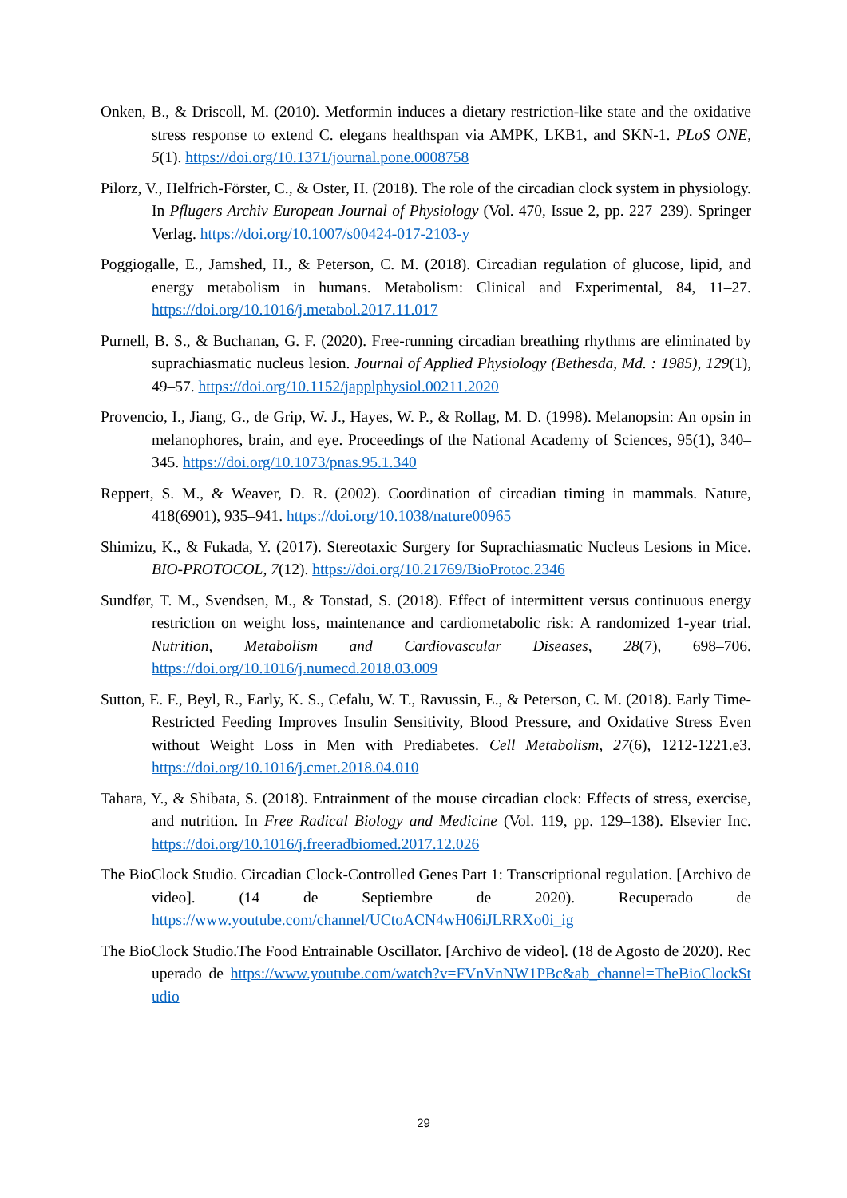Onken, B., & Driscoll, M. (2010). Metformin induces a dietary restriction-like state and the oxidative stress response to extend C. elegans healthspan via AMPK, LKB1, and SKN-1. PLoS ONE, 5(1). https://doi.org/10.1371/journal.pone.0008758
Pilorz, V., Helfrich-Förster, C., & Oster, H. (2018). The role of the circadian clock system in physiology. In Pflugers Archiv European Journal of Physiology (Vol. 470, Issue 2, pp. 227–239). Springer Verlag. https://doi.org/10.1007/s00424-017-2103-y
Poggiogalle, E., Jamshed, H., & Peterson, C. M. (2018). Circadian regulation of glucose, lipid, and energy metabolism in humans. Metabolism: Clinical and Experimental, 84, 11–27. https://doi.org/10.1016/j.metabol.2017.11.017
Purnell, B. S., & Buchanan, G. F. (2020). Free-running circadian breathing rhythms are eliminated by suprachiasmatic nucleus lesion. Journal of Applied Physiology (Bethesda, Md. : 1985), 129(1), 49–57. https://doi.org/10.1152/japplphysiol.00211.2020
Provencio, I., Jiang, G., de Grip, W. J., Hayes, W. P., & Rollag, M. D. (1998). Melanopsin: An opsin in melanophores, brain, and eye. Proceedings of the National Academy of Sciences, 95(1), 340–345. https://doi.org/10.1073/pnas.95.1.340
Reppert, S. M., & Weaver, D. R. (2002). Coordination of circadian timing in mammals. Nature, 418(6901), 935–941. https://doi.org/10.1038/nature00965
Shimizu, K., & Fukada, Y. (2017). Stereotaxic Surgery for Suprachiasmatic Nucleus Lesions in Mice. BIO-PROTOCOL, 7(12). https://doi.org/10.21769/BioProtoc.2346
Sundfør, T. M., Svendsen, M., & Tonstad, S. (2018). Effect of intermittent versus continuous energy restriction on weight loss, maintenance and cardiometabolic risk: A randomized 1-year trial. Nutrition, Metabolism and Cardiovascular Diseases, 28(7), 698–706. https://doi.org/10.1016/j.numecd.2018.03.009
Sutton, E. F., Beyl, R., Early, K. S., Cefalu, W. T., Ravussin, E., & Peterson, C. M. (2018). Early Time-Restricted Feeding Improves Insulin Sensitivity, Blood Pressure, and Oxidative Stress Even without Weight Loss in Men with Prediabetes. Cell Metabolism, 27(6), 1212-1221.e3. https://doi.org/10.1016/j.cmet.2018.04.010
Tahara, Y., & Shibata, S. (2018). Entrainment of the mouse circadian clock: Effects of stress, exercise, and nutrition. In Free Radical Biology and Medicine (Vol. 119, pp. 129–138). Elsevier Inc. https://doi.org/10.1016/j.freeradbiomed.2017.12.026
The BioClock Studio. Circadian Clock-Controlled Genes Part 1: Transcriptional regulation. [Archivo de video]. (14 de Septiembre de 2020). Recuperado de https://www.youtube.com/channel/UCtoACN4wH06iJLRRXo0i_ig
The BioClock Studio.The Food Entrainable Oscillator. [Archivo de video]. (18 de Agosto de 2020). Recuperado de https://www.youtube.com/watch?v=FVnVnNW1PBc&ab_channel=TheBioClockStudio
29